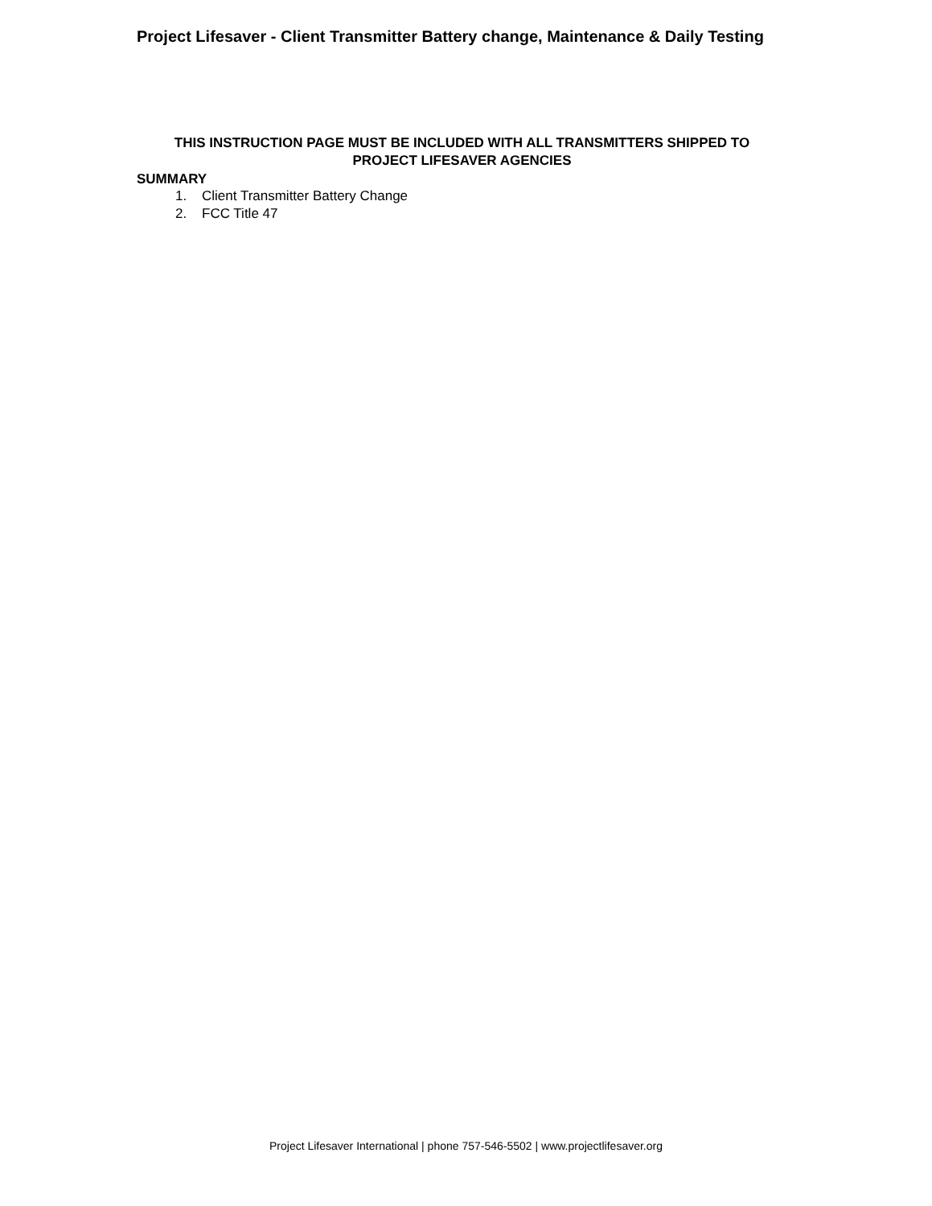Project Lifesaver - Client Transmitter Battery change, Maintenance & Daily Testing
THIS INSTRUCTION PAGE MUST BE INCLUDED WITH ALL TRANSMITTERS SHIPPED TO
PROJECT LIFESAVER AGENCIES
SUMMARY
1. Client Transmitter Battery Change
2. FCC Title 47
Project Lifesaver International | phone 757-546-5502 | www.projectlifesaver.org